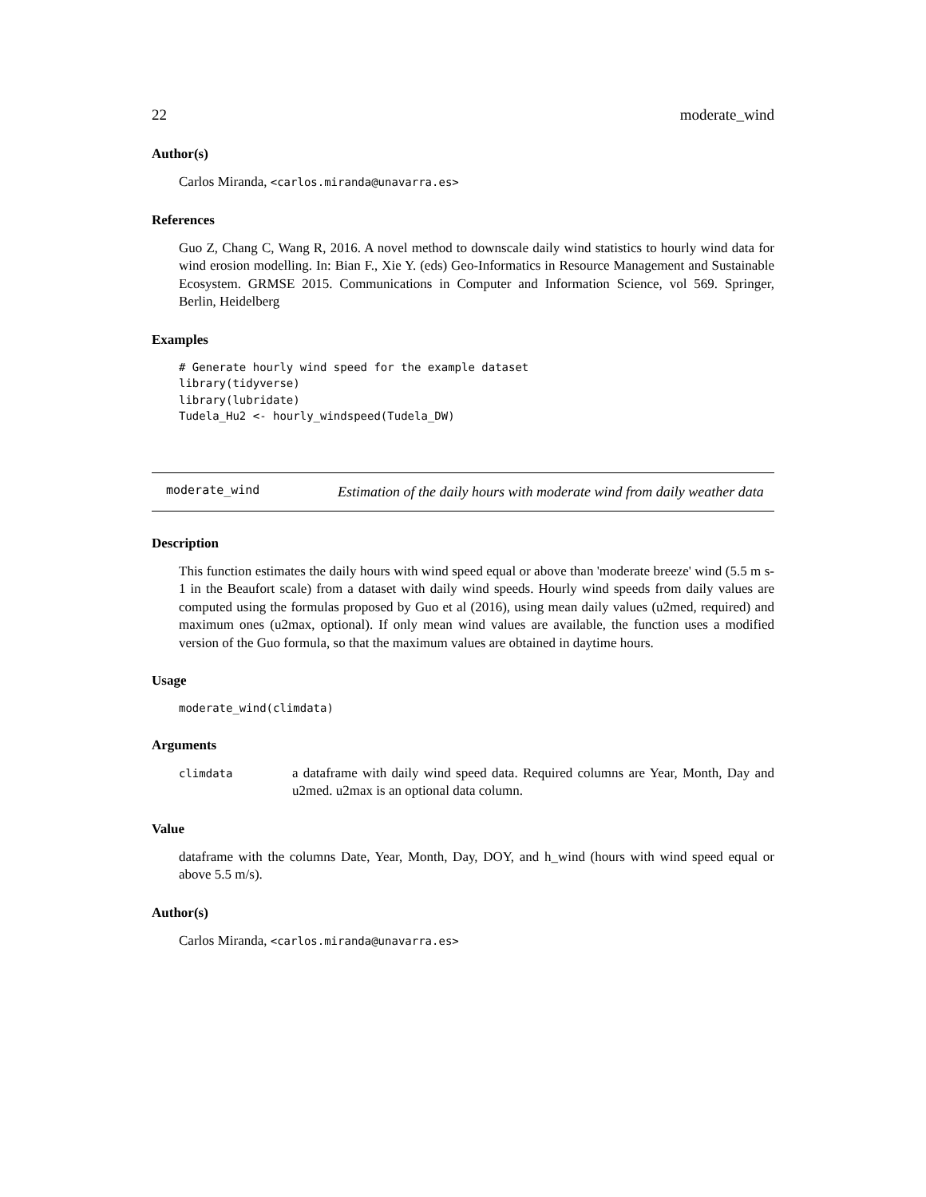22 moderate_wind
Author(s)
Carlos Miranda, <carlos.miranda@unavarra.es>
References
Guo Z, Chang C, Wang R, 2016. A novel method to downscale daily wind statistics to hourly wind data for wind erosion modelling. In: Bian F., Xie Y. (eds) Geo-Informatics in Resource Management and Sustainable Ecosystem. GRMSE 2015. Communications in Computer and Information Science, vol 569. Springer, Berlin, Heidelberg
Examples
# Generate hourly wind speed for the example dataset
library(tidyverse)
library(lubridate)
Tudela_Hu2 <- hourly_windspeed(Tudela_DW)
moderate_wind
Estimation of the daily hours with moderate wind from daily weather data
Description
This function estimates the daily hours with wind speed equal or above than 'moderate breeze' wind (5.5 m s-1 in the Beaufort scale) from a dataset with daily wind speeds. Hourly wind speeds from daily values are computed using the formulas proposed by Guo et al (2016), using mean daily values (u2med, required) and maximum ones (u2max, optional). If only mean wind values are available, the function uses a modified version of the Guo formula, so that the maximum values are obtained in daytime hours.
Usage
moderate_wind(climdata)
Arguments
| climdata | a dataframe with daily wind speed data. Required columns are Year, Month, Day and u2med. u2max is an optional data column. |
Value
dataframe with the columns Date, Year, Month, Day, DOY, and h_wind (hours with wind speed equal or above 5.5 m/s).
Author(s)
Carlos Miranda, <carlos.miranda@unavarra.es>